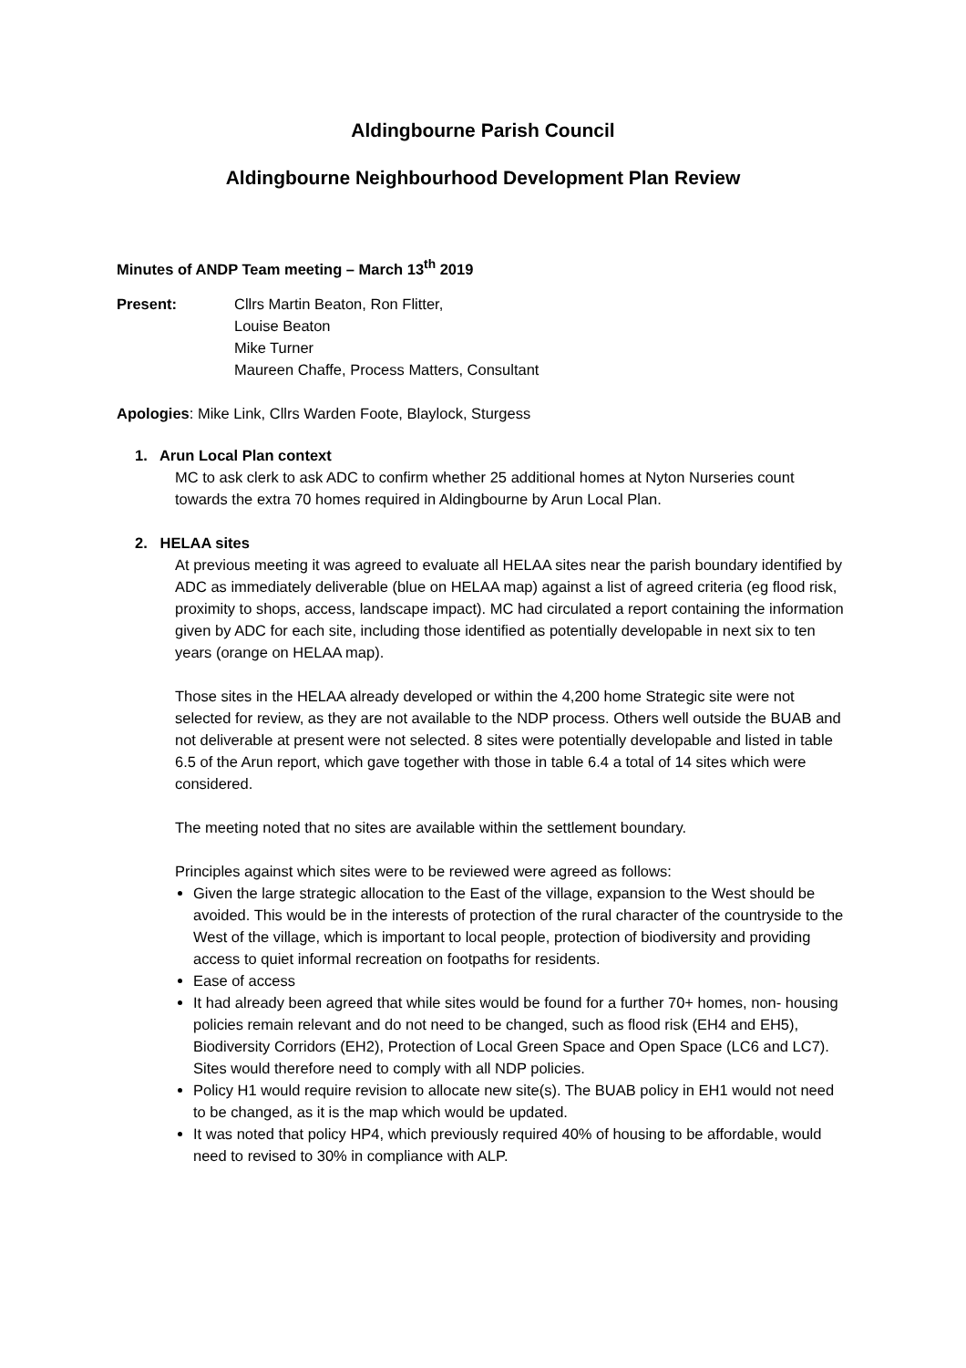Aldingbourne Parish Council
Aldingbourne Neighbourhood Development Plan Review
Minutes of ANDP Team meeting – March 13<sup>th</sup> 2019
Present: Cllrs Martin Beaton, Ron Flitter,
Louise Beaton
Mike Turner
Maureen Chaffe, Process Matters, Consultant
Apologies: Mike Link, Cllrs Warden Foote, Blaylock, Sturgess
1. Arun Local Plan context
MC to ask clerk to ask ADC to confirm whether 25 additional homes at Nyton Nurseries count towards the extra 70 homes required in Aldingbourne by Arun Local Plan.
2. HELAA sites
At previous meeting it was agreed to evaluate all HELAA sites near the parish boundary identified by ADC as immediately deliverable (blue on HELAA map) against a list of agreed criteria (eg flood risk, proximity to shops, access, landscape impact). MC had circulated a report containing the information given by ADC for each site, including those identified as potentially developable in next six to ten years (orange on HELAA map).
Those sites in the HELAA already developed or within the 4,200 home Strategic site were not selected for review, as they are not available to the NDP process. Others well outside the BUAB and not deliverable at present were not selected. 8 sites were potentially developable and listed in table 6.5 of the Arun report, which gave together with those in table 6.4 a total of 14 sites which were considered.
The meeting noted that no sites are available within the settlement boundary.
Principles against which sites were to be reviewed were agreed as follows:
Given the large strategic allocation to the East of the village, expansion to the West should be avoided. This would be in the interests of protection of the rural character of the countryside to the West of the village, which is important to local people, protection of biodiversity and providing access to quiet informal recreation on footpaths for residents.
Ease of access
It had already been agreed that while sites would be found for a further 70+ homes, non- housing policies remain relevant and do not need to be changed, such as flood risk (EH4 and EH5), Biodiversity Corridors (EH2), Protection of Local Green Space and Open Space (LC6 and LC7). Sites would therefore need to comply with all NDP policies.
Policy H1 would require revision to allocate new site(s). The BUAB policy in EH1 would not need to be changed, as it is the map which would be updated.
It was noted that policy HP4, which previously required 40% of housing to be affordable, would need to revised to 30% in compliance with ALP.